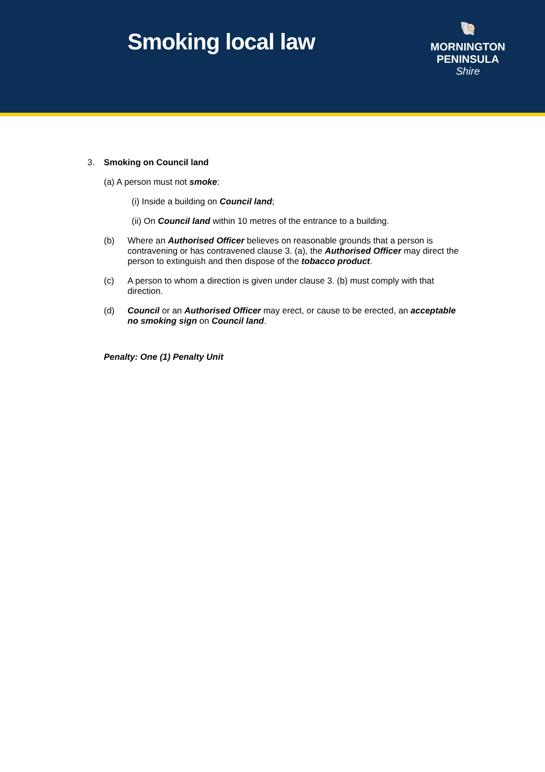Smoking local law
🐚
MORNINGTON
PENINSULA
Shire
3. Smoking on Council land
(a) A person must not smoke:
(i) Inside a building on Council land;
(ii) On Council land within 10 metres of the entrance to a building.
(b) Where an Authorised Officer believes on reasonable grounds that a person is contravening or has contravened clause 3. (a), the Authorised Officer may direct the person to extinguish and then dispose of the tobacco product.
(c) A person to whom a direction is given under clause 3. (b) must comply with that direction.
(d) Council or an Authorised Officer may erect, or cause to be erected, an acceptable no smoking sign on Council land.
Penalty: One (1) Penalty Unit